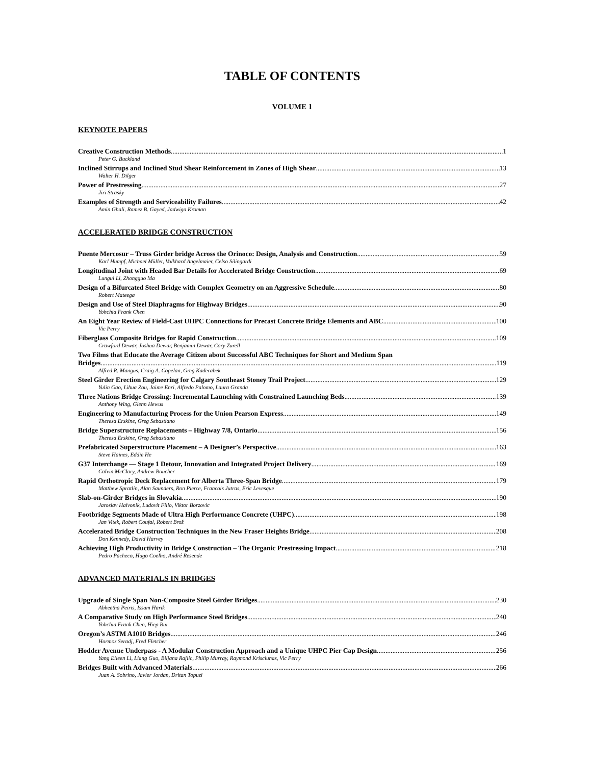TABLE OF CONTENTS
VOLUME 1
KEYNOTE PAPERS
Creative Construction Methods 1
Peter G. Buckland
Inclined Stirrups and Inclined Stud Shear Reinforcement in Zones of High Shear 13
Walter H. Dilger
Power of Prestressing 27
Jiri Strasky
Examples of Strength and Serviceability Failures 42
Amin Ghali, Ramez B. Gayed, Jadwiga Kroman
ACCELERATED BRIDGE CONSTRUCTION
Puente Mercosur – Truss Girder bridge Across the Orinoco: Design, Analysis and Construction 59
Karl Humpf, Michael Müller, Volkhard Angelmaier, Celso Silingardi
Longitudinal Joint with Headed Bar Details for Accelerated Bridge Construction 69
Lungui Li, Zhongguo Ma
Design of a Bifurcated Steel Bridge with Complex Geometry on an Aggressive Schedule 80
Robert Mateega
Design and Use of Steel Diaphragms for Highway Bridges 90
Yohchia Frank Chen
An Eight Year Review of Field-Cast UHPC Connections for Precast Concrete Bridge Elements and ABC 100
Vic Perry
Fiberglass Composite Bridges for Rapid Construction 109
Crawford Dewar, Joshua Dewar, Benjamin Dewar, Cory Zurell
Two Films that Educate the Average Citizen about Successful ABC Techniques for Short and Medium Span
Bridges 119
Alfred R. Mangus, Craig A. Copelan, Greg Kaderabek
Steel Girder Erection Engineering for Calgary Southeast Stoney Trail Project 129
Yulin Gao, Lihua Zou, Jaime Enri, Alfredo Palomo, Laura Granda
Three Nations Bridge Crossing: Incremental Launching with Constrained Launching Beds 139
Anthony Wing, Glenn Hewus
Engineering to Manufacturing Process for the Union Pearson Express 149
Theresa Erskine, Greg Sebastiano
Bridge Superstructure Replacements – Highway 7/8, Ontario 156
Theresa Erskine, Greg Sebastiano
Prefabricated Superstructure Placement – A Designer’s Perspective 163
Steve Haines, Eddie He
G37 Interchange — Stage 1 Detour, Innovation and Integrated Project Delivery 169
Calvin McClary, Andrew Boucher
Rapid Orthotropic Deck Replacement for Alberta Three-Span Bridge 179
Matthew Spratlin, Alan Saunders, Ron Pierce, Francois Jutras, Eric Levesque
Slab-on-Girder Bridges in Slovakia 190
Jaroslav Halvonik, Ludovit Fillo, Viktor Borzovic
Footbridge Segments Made of Ultra High Performance Concrete (UHPC) 198
Jan Vitek, Robert Coufal, Robert Brož
Accelerated Bridge Construction Techniques in the New Fraser Heights Bridge 208
Don Kennedy, David Harvey
Achieving High Productivity in Bridge Construction – The Organic Prestressing Impact 218
Pedro Pacheco, Hugo Coelho, André Resende
ADVANCED MATERIALS IN BRIDGES
Upgrade of Single Span Non-Composite Steel Girder Bridges 230
Abheetha Peiris, Issam Harik
A Comparative Study on High Performance Steel Bridges 240
Yohchia Frank Chen, Hiep Bui
Oregon’s ASTM A1010 Bridges 246
Hormoz Seradj, Fred Fletcher
Hodder Avenue Underpass - A Modular Construction Approach and a Unique UHPC Pier Cap Design 256
Yang Eileen Li, Liang Guo, Biljana Rajlic, Philip Murray, Raymond Krisciunas, Vic Perry
Bridges Built with Advanced Materials 266
Juan A. Sobrino, Javier Jordan, Dritan Topuzi